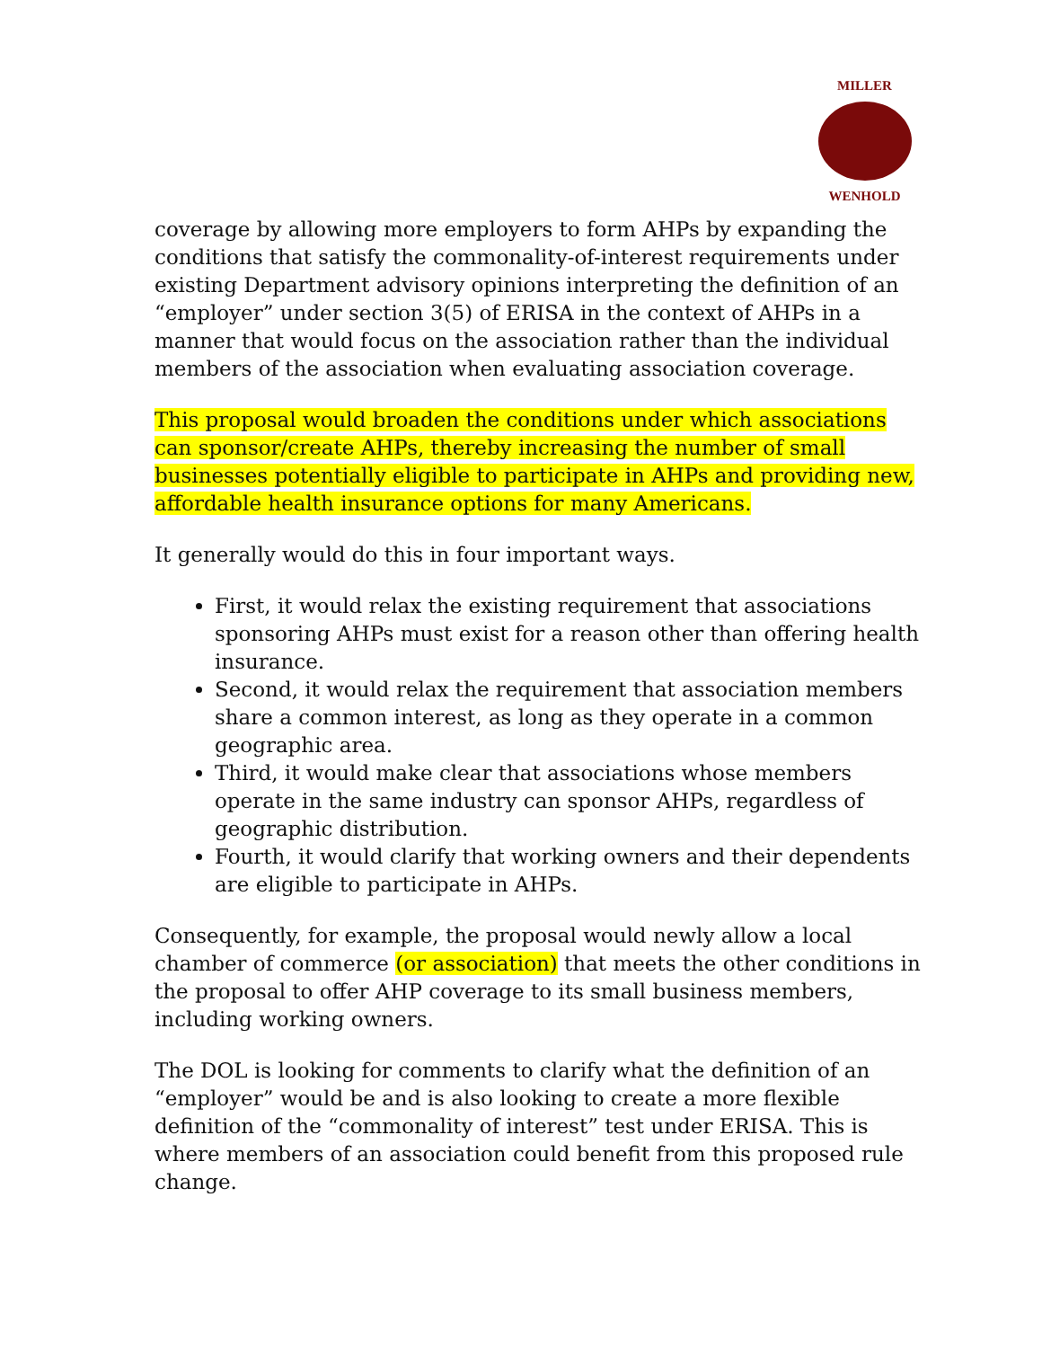MILLER
WENHOLD
coverage by allowing more employers to form AHPs by expanding the conditions that satisfy the commonality-of-interest requirements under existing Department advisory opinions interpreting the definition of an “employer” under section 3(5) of ERISA in the context of AHPs in a manner that would focus on the association rather than the individual members of the association when evaluating association coverage.
This proposal would broaden the conditions under which associations can sponsor/create AHPs, thereby increasing the number of small businesses potentially eligible to participate in AHPs and providing new, affordable health insurance options for many Americans.
It generally would do this in four important ways.
First, it would relax the existing requirement that associations sponsoring AHPs must exist for a reason other than offering health insurance.
Second, it would relax the requirement that association members share a common interest, as long as they operate in a common geographic area.
Third, it would make clear that associations whose members operate in the same industry can sponsor AHPs, regardless of geographic distribution.
Fourth, it would clarify that working owners and their dependents are eligible to participate in AHPs.
Consequently, for example, the proposal would newly allow a local chamber of commerce (or association) that meets the other conditions in the proposal to offer AHP coverage to its small business members, including working owners.
The DOL is looking for comments to clarify what the definition of an “employer” would be and is also looking to create a more flexible definition of the “commonality of interest” test under ERISA. This is where members of an association could benefit from this proposed rule change.